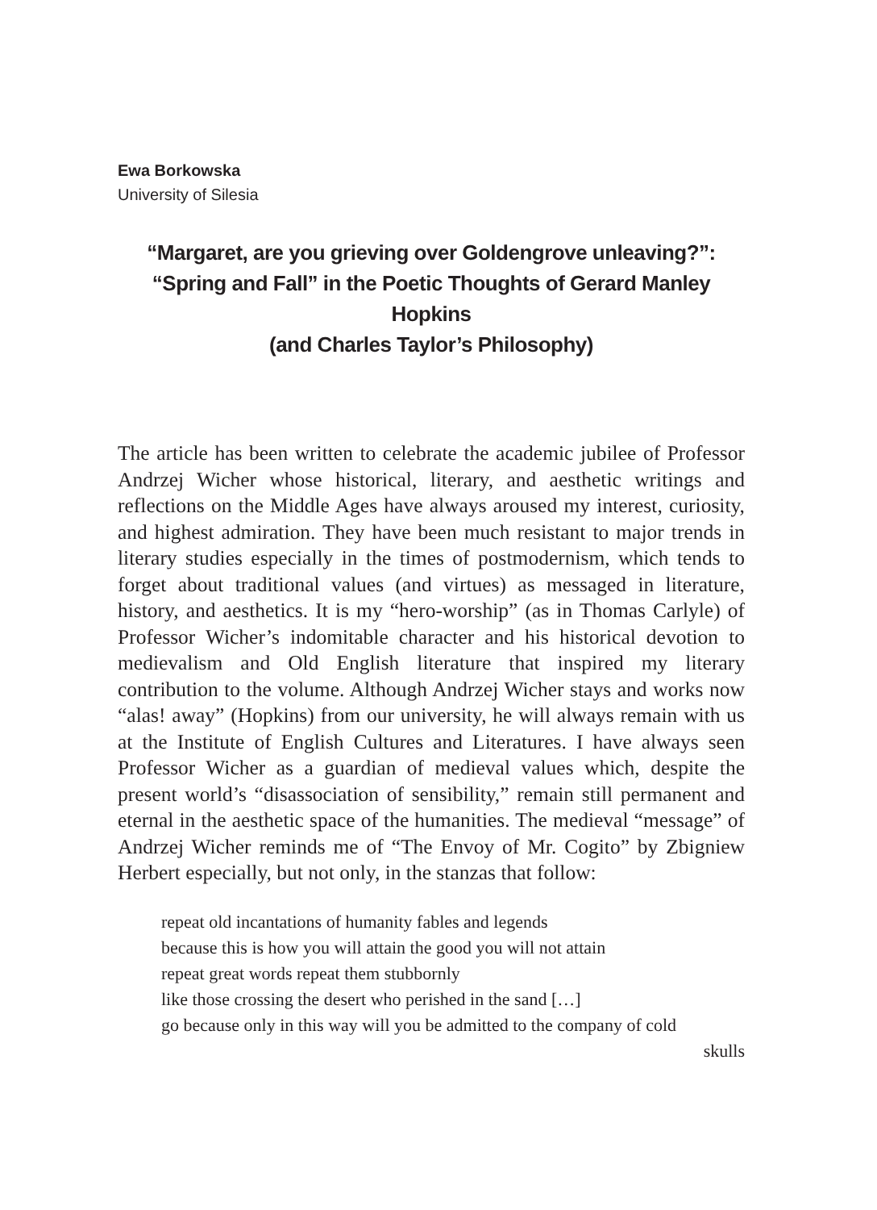Ewa Borkowska
University of Silesia
“Margaret, are you grieving over Goldengrove unleaving?”:
“Spring and Fall” in the Poetic Thoughts of Gerard Manley Hopkins
(and Charles Taylor’s Philosophy)
The article has been written to celebrate the academic jubilee of Professor Andrzej Wicher whose historical, literary, and aesthetic writings and reflections on the Middle Ages have always aroused my interest, curiosity, and highest admiration. They have been much resistant to major trends in literary studies especially in the times of postmodernism, which tends to forget about traditional values (and virtues) as messaged in literature, history, and aesthetics. It is my “hero-worship” (as in Thomas Carlyle) of Professor Wicher’s indomitable character and his historical devotion to medievalism and Old English literature that inspired my literary contribution to the volume. Although Andrzej Wicher stays and works now “alas! away” (Hopkins) from our university, he will always remain with us at the Institute of English Cultures and Literatures. I have always seen Professor Wicher as a guardian of medieval values which, despite the present world’s “disassociation of sensibility,” remain still permanent and eternal in the aesthetic space of the humanities. The medieval “message” of Andrzej Wicher reminds me of “The Envoy of Mr. Cogito” by Zbigniew Herbert especially, but not only, in the stanzas that follow:
repeat old incantations of humanity fables and legends
because this is how you will attain the good you will not attain
repeat great words repeat them stubbornly
like those crossing the desert who perished in the sand […]
go because only in this way will you be admitted to the company of cold
skulls